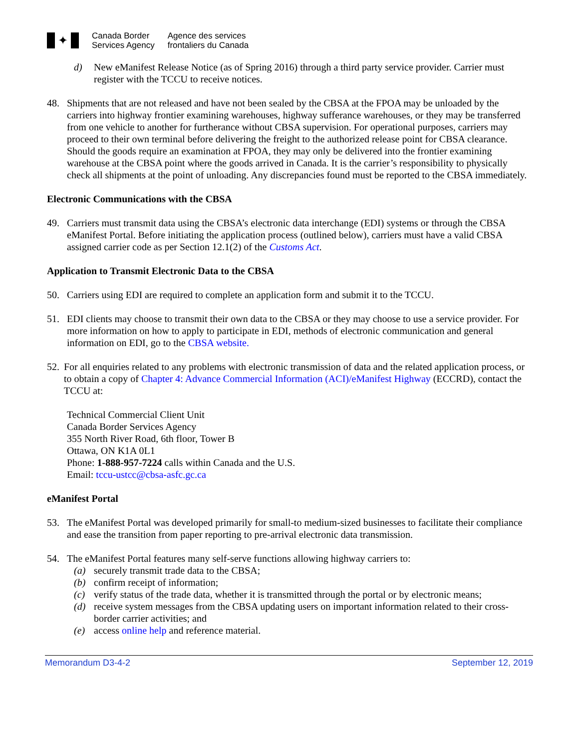✦
Canada Border
Services Agency
Agence des services
frontaliers du Canada
d) New eManifest Release Notice (as of Spring 2016) through a third party service provider. Carrier must register with the TCCU to receive notices.
48. Shipments that are not released and have not been sealed by the CBSA at the FPOA may be unloaded by the carriers into highway frontier examining warehouses, highway sufferance warehouses, or they may be transferred from one vehicle to another for furtherance without CBSA supervision. For operational purposes, carriers may proceed to their own terminal before delivering the freight to the authorized release point for CBSA clearance. Should the goods require an examination at FPOA, they may only be delivered into the frontier examining warehouse at the CBSA point where the goods arrived in Canada. It is the carrier’s responsibility to physically check all shipments at the point of unloading. Any discrepancies found must be reported to the CBSA immediately.
Electronic Communications with the CBSA
49. Carriers must transmit data using the CBSA’s electronic data interchange (EDI) systems or through the CBSA eManifest Portal. Before initiating the application process (outlined below), carriers must have a valid CBSA assigned carrier code as per Section 12.1(2) of the Customs Act.
Application to Transmit Electronic Data to the CBSA
50. Carriers using EDI are required to complete an application form and submit it to the TCCU.
51. EDI clients may choose to transmit their own data to the CBSA or they may choose to use a service provider. For more information on how to apply to participate in EDI, methods of electronic communication and general information on EDI, go to the CBSA website.
52. For all enquiries related to any problems with electronic transmission of data and the related application process, or to obtain a copy of Chapter 4: Advance Commercial Information (ACI)/eManifest Highway (ECCRD), contact the TCCU at:
Technical Commercial Client Unit
Canada Border Services Agency
355 North River Road, 6th floor, Tower B
Ottawa, ON K1A 0L1
Phone: 1-888-957-7224 calls within Canada and the U.S.
Email: tccu-ustcc@cbsa-asfc.gc.ca
eManifest Portal
53. The eManifest Portal was developed primarily for small-to medium-sized businesses to facilitate their compliance and ease the transition from paper reporting to pre-arrival electronic data transmission.
54. The eManifest Portal features many self-serve functions allowing highway carriers to:
(a) securely transmit trade data to the CBSA;
(b) confirm receipt of information;
(c) verify status of the trade data, whether it is transmitted through the portal or by electronic means;
(d) receive system messages from the CBSA updating users on important information related to their cross-border carrier activities; and
(e) access online help and reference material.
Memorandum D3-4-2 September 12, 2019